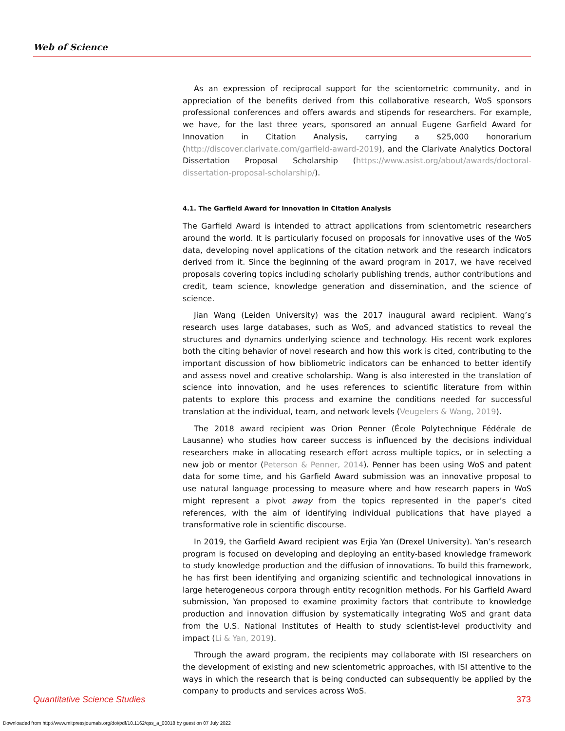Web of Science
As an expression of reciprocal support for the scientometric community, and in appreciation of the benefits derived from this collaborative research, WoS sponsors professional conferences and offers awards and stipends for researchers. For example, we have, for the last three years, sponsored an annual Eugene Garfield Award for Innovation in Citation Analysis, carrying a $25,000 honorarium (http://discover.clarivate.com/garfield-award-2019), and the Clarivate Analytics Doctoral Dissertation Proposal Scholarship (https://www.asist.org/about/awards/doctoral-dissertation-proposal-scholarship/).
4.1. The Garfield Award for Innovation in Citation Analysis
The Garfield Award is intended to attract applications from scientometric researchers around the world. It is particularly focused on proposals for innovative uses of the WoS data, developing novel applications of the citation network and the research indicators derived from it. Since the beginning of the award program in 2017, we have received proposals covering topics including scholarly publishing trends, author contributions and credit, team science, knowledge generation and dissemination, and the science of science.
Jian Wang (Leiden University) was the 2017 inaugural award recipient. Wang’s research uses large databases, such as WoS, and advanced statistics to reveal the structures and dynamics underlying science and technology. His recent work explores both the citing behavior of novel research and how this work is cited, contributing to the important discussion of how bibliometric indicators can be enhanced to better identify and assess novel and creative scholarship. Wang is also interested in the translation of science into innovation, and he uses references to scientific literature from within patents to explore this process and examine the conditions needed for successful translation at the individual, team, and network levels (Veugelers & Wang, 2019).
The 2018 award recipient was Orion Penner (École Polytechnique Fédérale de Lausanne) who studies how career success is influenced by the decisions individual researchers make in allocating research effort across multiple topics, or in selecting a new job or mentor (Peterson & Penner, 2014). Penner has been using WoS and patent data for some time, and his Garfield Award submission was an innovative proposal to use natural language processing to measure where and how research papers in WoS might represent a pivot away from the topics represented in the paper’s cited references, with the aim of identifying individual publications that have played a transformative role in scientific discourse.
In 2019, the Garfield Award recipient was Erjia Yan (Drexel University). Yan’s research program is focused on developing and deploying an entity-based knowledge framework to study knowledge production and the diffusion of innovations. To build this framework, he has first been identifying and organizing scientific and technological innovations in large heterogeneous corpora through entity recognition methods. For his Garfield Award submission, Yan proposed to examine proximity factors that contribute to knowledge production and innovation diffusion by systematically integrating WoS and grant data from the U.S. National Institutes of Health to study scientist-level productivity and impact (Li & Yan, 2019).
Through the award program, the recipients may collaborate with ISI researchers on the development of existing and new scientometric approaches, with ISI attentive to the ways in which the research that is being conducted can subsequently be applied by the company to products and services across WoS.
Quantitative Science Studies 373
Downloaded from http://www.mitpressjournals.org/doi/pdf/10.1162/qss_a_00018 by guest on 07 July 2022